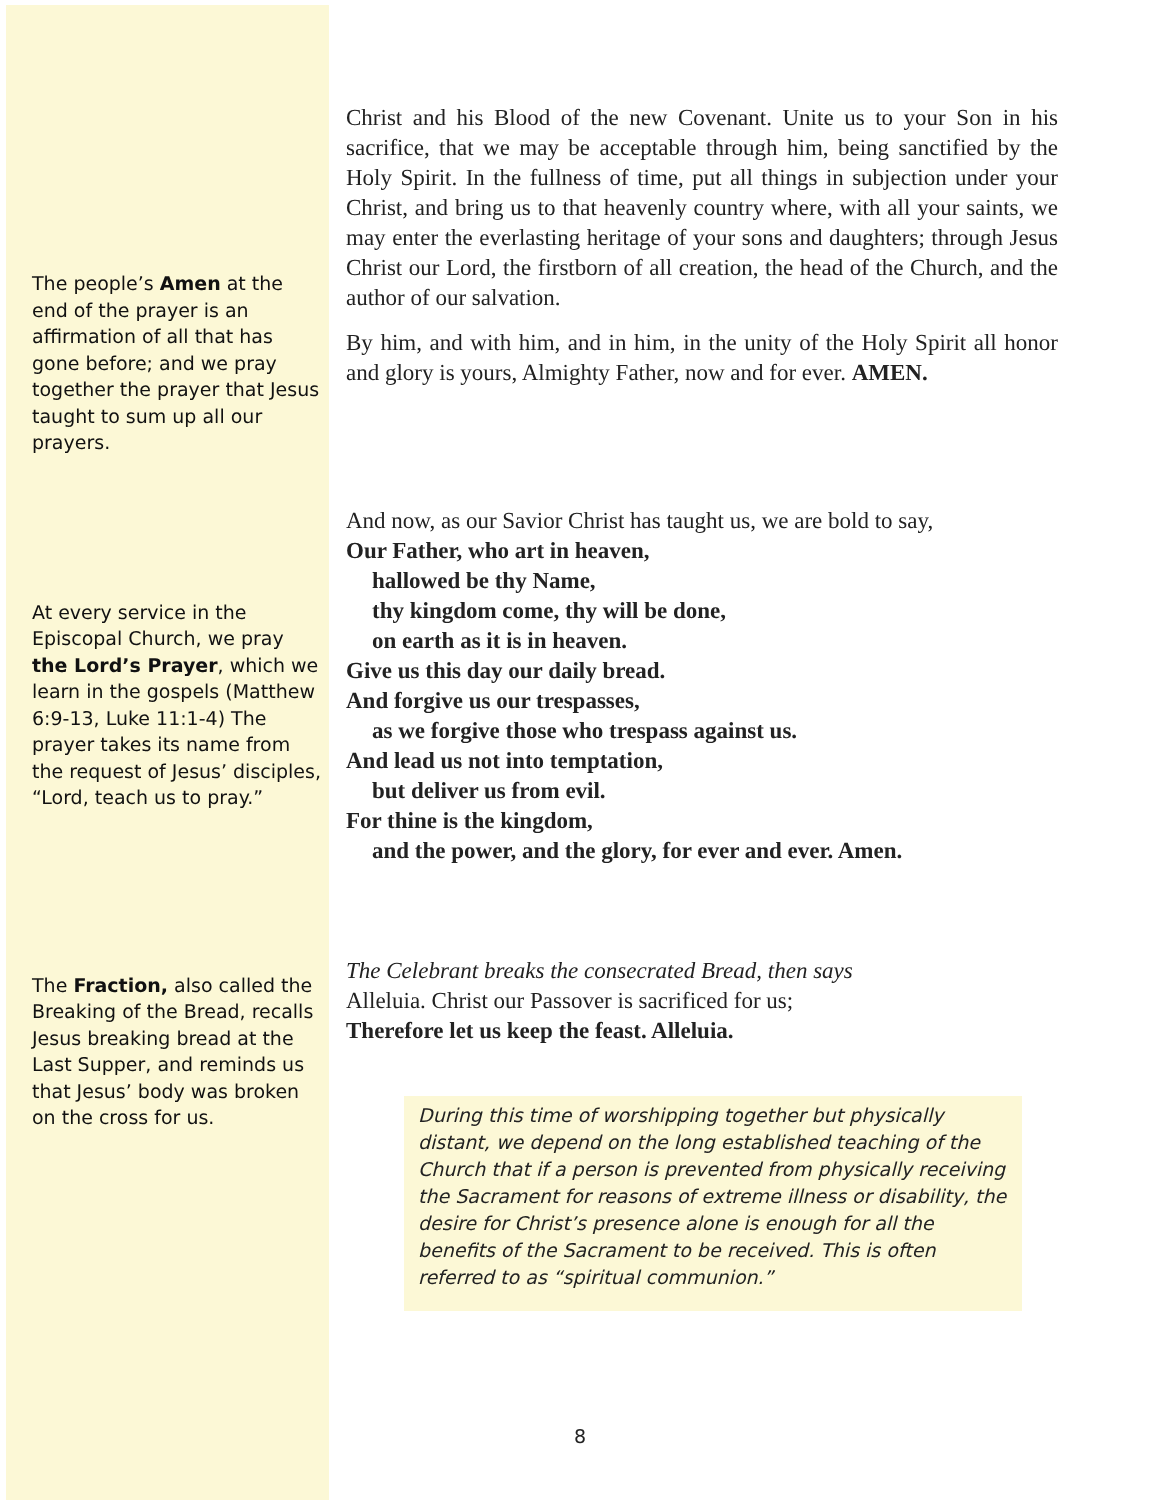The people’s Amen at the end of the prayer is an affirmation of all that has gone before; and we pray together the prayer that Jesus taught to sum up all our prayers.
At every service in the Episcopal Church, we pray the Lord’s Prayer, which we learn in the gospels (Matthew 6:9-13, Luke 11:1-4) The prayer takes its name from the request of Jesus’ disciples, “Lord, teach us to pray.”
The Fraction, also called the Breaking of the Bread, recalls Jesus breaking bread at the Last Supper, and reminds us that Jesus’ body was broken on the cross for us.
Christ and his Blood of the new Covenant. Unite us to your Son in his sacrifice, that we may be acceptable through him, being sanctified by the Holy Spirit. In the fullness of time, put all things in subjection under your Christ, and bring us to that heavenly country where, with all your saints, we may enter the everlasting heritage of your sons and daughters; through Jesus Christ our Lord, the firstborn of all creation, the head of the Church, and the author of our salvation.
By him, and with him, and in him, in the unity of the Holy Spirit all honor and glory is yours, Almighty Father, now and for ever. AMEN.
And now, as our Savior Christ has taught us, we are bold to say,
Our Father, who art in heaven,
hallowed be thy Name,
thy kingdom come, thy will be done,
on earth as it is in heaven.
Give us this day our daily bread.
And forgive us our trespasses,
as we forgive those who trespass against us.
And lead us not into temptation,
but deliver us from evil.
For thine is the kingdom,
and the power, and the glory, for ever and ever. Amen.
The Celebrant breaks the consecrated Bread, then says
Alleluia. Christ our Passover is sacrificed for us;
Therefore let us keep the feast. Alleluia.
During this time of worshipping together but physically distant, we depend on the long established teaching of the Church that if a person is prevented from physically receiving the Sacrament for reasons of extreme illness or disability, the desire for Christ’s presence alone is enough for all the benefits of the Sacrament to be received. This is often referred to as “spiritual communion.”
8